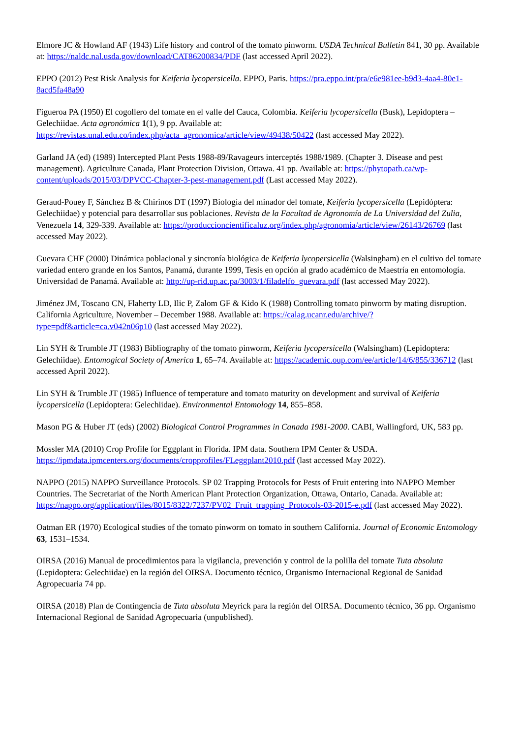Elmore JC & Howland AF (1943) Life history and control of the tomato pinworm. USDA Technical Bulletin 841, 30 pp. Available at: https://naldc.nal.usda.gov/download/CAT86200834/PDF (last accessed April 2022).
EPPO (2012) Pest Risk Analysis for Keiferia lycopersicella. EPPO, Paris. https://pra.eppo.int/pra/e6e981ee-b9d3-4aa4-80e1-8acd5fa48a90
Figueroa PA (1950) El cogollero del tomate en el valle del Cauca, Colombia. Keiferia lycopersicella (Busk), Lepidoptera – Gelechiidae. Acta agronómica 1(1), 9 pp. Available at: https://revistas.unal.edu.co/index.php/acta_agronomica/article/view/49438/50422 (last accessed May 2022).
Garland JA (ed) (1989) Intercepted Plant Pests 1988-89/Ravageurs interceptés 1988/1989. (Chapter 3. Disease and pest management). Agriculture Canada, Plant Protection Division, Ottawa. 41 pp. Available at: https://phytopath.ca/wp-content/uploads/2015/03/DPVCC-Chapter-3-pest-management.pdf (Last accessed May 2022).
Geraud-Pouey F, Sánchez B & Chirinos DT (1997) Biología del minador del tomate, Keiferia lycopersicella (Lepidóptera: Gelechiidae) y potencial para desarrollar sus poblaciones. Revista de la Facultad de Agronomía de La Universidad del Zulia, Venezuela 14, 329-339. Available at: https://produccioncientificaluz.org/index.php/agronomia/article/view/26143/26769 (last accessed May 2022).
Guevara CHF (2000) Dinámica poblacional y sincronía biológica de Keiferia lycopersicella (Walsingham) en el cultivo del tomate variedad entero grande en los Santos, Panamá, durante 1999, Tesis en opción al grado académico de Maestría en entomología. Universidad de Panamá. Available at: http://up-rid.up.ac.pa/3003/1/filadelfo_guevara.pdf (last accessed May 2022).
Jiménez JM, Toscano CN, Flaherty LD, Ilic P, Zalom GF & Kido K (1988) Controlling tomato pinworm by mating disruption. California Agriculture, November – December 1988. Available at: https://calag.ucanr.edu/archive/?type=pdf&article=ca.v042n06p10 (last accessed May 2022).
Lin SYH & Trumble JT (1983) Bibliography of the tomato pinworm, Keiferia lycopersicella (Walsingham) (Lepidoptera: Gelechiidae). Entomogical Society of America 1, 65–74. Available at: https://academic.oup.com/ee/article/14/6/855/336712 (last accessed April 2022).
Lin SYH & Trumble JT (1985) Influence of temperature and tomato maturity on development and survival of Keiferia lycopersicella (Lepidoptera: Gelechiidae). Environmental Entomology 14, 855–858.
Mason PG & Huber JT (eds) (2002) Biological Control Programmes in Canada 1981-2000. CABI, Wallingford, UK, 583 pp.
Mossler MA (2010) Crop Profile for Eggplant in Florida. IPM data. Southern IPM Center & USDA. https://ipmdata.ipmcenters.org/documents/cropprofiles/FLeggplant2010.pdf (last accessed May 2022).
NAPPO (2015) NAPPO Surveillance Protocols. SP 02 Trapping Protocols for Pests of Fruit entering into NAPPO Member Countries. The Secretariat of the North American Plant Protection Organization, Ottawa, Ontario, Canada. Available at: https://nappo.org/application/files/8015/8322/7237/PV02_Fruit_trapping_Protocols-03-2015-e.pdf (last accessed May 2022).
Oatman ER (1970) Ecological studies of the tomato pinworm on tomato in southern California. Journal of Economic Entomology 63, 1531–1534.
OIRSA (2016) Manual de procedimientos para la vigilancia, prevención y control de la polilla del tomate Tuta absoluta (Lepidoptera: Gelechiidae) en la región del OIRSA. Documento técnico, Organismo Internacional Regional de Sanidad Agropecuaria 74 pp.
OIRSA (2018) Plan de Contingencia de Tuta absoluta Meyrick para la región del OIRSA. Documento técnico, 36 pp. Organismo Internacional Regional de Sanidad Agropecuaria (unpublished).